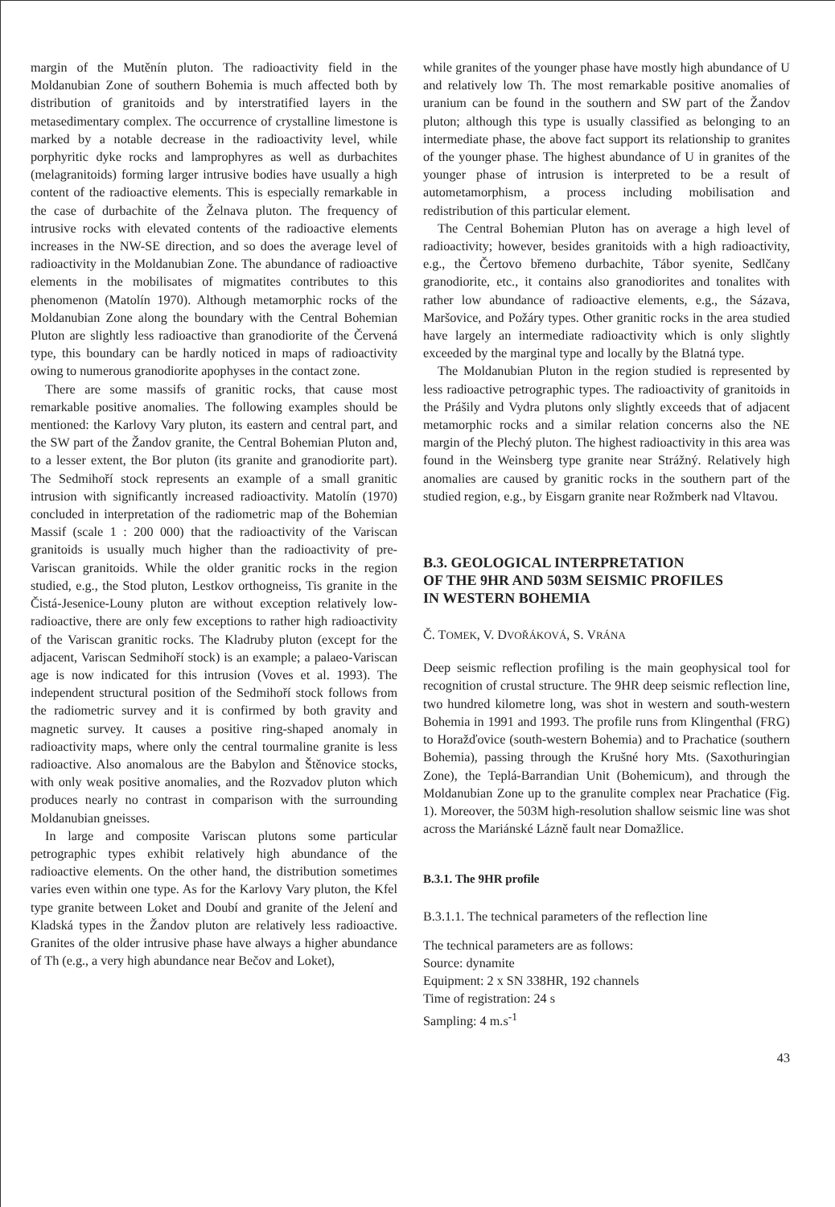margin of the Mutěnín pluton. The radioactivity field in the Moldanubian Zone of southern Bohemia is much affected both by distribution of granitoids and by interstratified layers in the metasedimentary complex. The occurrence of crystalline limestone is marked by a notable decrease in the radioactivity level, while porphyritic dyke rocks and lamprophyres as well as durbachites (melagranitoids) forming larger intrusive bodies have usually a high content of the radioactive elements. This is especially remarkable in the case of durbachite of the Želnava pluton. The frequency of intrusive rocks with elevated contents of the radioactive elements increases in the NW-SE direction, and so does the average level of radioactivity in the Moldanubian Zone. The abundance of radioactive elements in the mobilisates of migmatites contributes to this phenomenon (Matolín 1970). Although metamorphic rocks of the Moldanubian Zone along the boundary with the Central Bohemian Pluton are slightly less radioactive than granodiorite of the Červená type, this boundary can be hardly noticed in maps of radioactivity owing to numerous granodiorite apophyses in the contact zone.
There are some massifs of granitic rocks, that cause most remarkable positive anomalies. The following examples should be mentioned: the Karlovy Vary pluton, its eastern and central part, and the SW part of the Žandov granite, the Central Bohemian Pluton and, to a lesser extent, the Bor pluton (its granite and granodiorite part). The Sedmihoří stock represents an example of a small granitic intrusion with significantly increased radioactivity. Matolín (1970) concluded in interpretation of the radiometric map of the Bohemian Massif (scale 1 : 200 000) that the radioactivity of the Variscan granitoids is usually much higher than the radioactivity of pre-Variscan granitoids. While the older granitic rocks in the region studied, e.g., the Stod pluton, Lestkov orthogneiss, Tis granite in the Čistá-Jesenice-Louny pluton are without exception relatively low-radioactive, there are only few exceptions to rather high radioactivity of the Variscan granitic rocks. The Kladruby pluton (except for the adjacent, Variscan Sedmihoří stock) is an example; a palaeo-Variscan age is now indicated for this intrusion (Voves et al. 1993). The independent structural position of the Sedmihoří stock follows from the radiometric survey and it is confirmed by both gravity and magnetic survey. It causes a positive ring-shaped anomaly in radioactivity maps, where only the central tourmaline granite is less radioactive. Also anomalous are the Babylon and Štěnovice stocks, with only weak positive anomalies, and the Rozvadov pluton which produces nearly no contrast in comparison with the surrounding Moldanubian gneisses.
In large and composite Variscan plutons some particular petrographic types exhibit relatively high abundance of the radioactive elements. On the other hand, the distribution sometimes varies even within one type. As for the Karlovy Vary pluton, the Kfel type granite between Loket and Doubí and granite of the Jelení and Kladská types in the Žandov pluton are relatively less radioactive. Granites of the older intrusive phase have always a higher abundance of Th (e.g., a very high abundance near Bečov and Loket),
while granites of the younger phase have mostly high abundance of U and relatively low Th. The most remarkable positive anomalies of uranium can be found in the southern and SW part of the Žandov pluton; although this type is usually classified as belonging to an intermediate phase, the above fact support its relationship to granites of the younger phase. The highest abundance of U in granites of the younger phase of intrusion is interpreted to be a result of autometamorphism, a process including mobilisation and redistribution of this particular element.
The Central Bohemian Pluton has on average a high level of radioactivity; however, besides granitoids with a high radioactivity, e.g., the Čertovo břemeno durbachite, Tábor syenite, Sedlčany granodiorite, etc., it contains also granodiorites and tonalites with rather low abundance of radioactive elements, e.g., the Sázava, Maršovice, and Požáry types. Other granitic rocks in the area studied have largely an intermediate radioactivity which is only slightly exceeded by the marginal type and locally by the Blatná type.
The Moldanubian Pluton in the region studied is represented by less radioactive petrographic types. The radioactivity of granitoids in the Prášily and Vydra plutons only slightly exceeds that of adjacent metamorphic rocks and a similar relation concerns also the NE margin of the Plechý pluton. The highest radioactivity in this area was found in the Weinsberg type granite near Strážný. Relatively high anomalies are caused by granitic rocks in the southern part of the studied region, e.g., by Eisgarn granite near Rožmberk nad Vltavou.
B.3. GEOLOGICAL INTERPRETATION
OF THE 9HR AND 503M SEISMIC PROFILES
IN WESTERN BOHEMIA
Č. TOMEK, V. DVOŘÁKOVÁ, S. VRÁNA
Deep seismic reflection profiling is the main geophysical tool for recognition of crustal structure. The 9HR deep seismic reflection line, two hundred kilometre long, was shot in western and south-western Bohemia in 1991 and 1993. The profile runs from Klingenthal (FRG) to Horažďovice (south-western Bohemia) and to Prachatice (southern Bohemia), passing through the Krušné hory Mts. (Saxothuringian Zone), the Teplá-Barrandian Unit (Bohemicum), and through the Moldanubian Zone up to the granulite complex near Prachatice (Fig. 1). Moreover, the 503M high-resolution shallow seismic line was shot across the Mariánské Lázně fault near Domažlice.
B.3.1. The 9HR profile
B.3.1.1. The technical parameters of the reflection line
The technical parameters are as follows:
Source: dynamite
Equipment: 2 x SN 338HR, 192 channels
Time of registration: 24 s
Sampling: 4 m.s<sup>-1</sup>
43